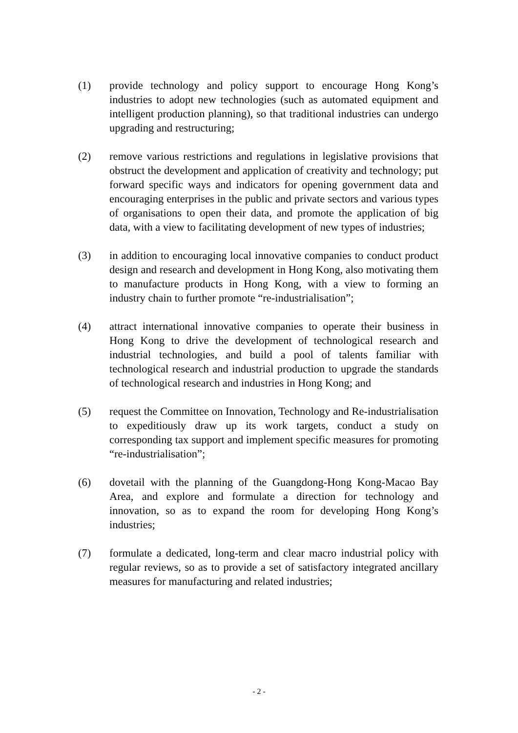(1) provide technology and policy support to encourage Hong Kong’s industries to adopt new technologies (such as automated equipment and intelligent production planning), so that traditional industries can undergo upgrading and restructuring;
(2) remove various restrictions and regulations in legislative provisions that obstruct the development and application of creativity and technology; put forward specific ways and indicators for opening government data and encouraging enterprises in the public and private sectors and various types of organisations to open their data, and promote the application of big data, with a view to facilitating development of new types of industries;
(3) in addition to encouraging local innovative companies to conduct product design and research and development in Hong Kong, also motivating them to manufacture products in Hong Kong, with a view to forming an industry chain to further promote “re-industrialisation”;
(4) attract international innovative companies to operate their business in Hong Kong to drive the development of technological research and industrial technologies, and build a pool of talents familiar with technological research and industrial production to upgrade the standards of technological research and industries in Hong Kong; and
(5) request the Committee on Innovation, Technology and Re-industrialisation to expeditiously draw up its work targets, conduct a study on corresponding tax support and implement specific measures for promoting “re-industrialisation”;
(6) dovetail with the planning of the Guangdong-Hong Kong-Macao Bay Area, and explore and formulate a direction for technology and innovation, so as to expand the room for developing Hong Kong’s industries;
(7) formulate a dedicated, long-term and clear macro industrial policy with regular reviews, so as to provide a set of satisfactory integrated ancillary measures for manufacturing and related industries;
- 2 -